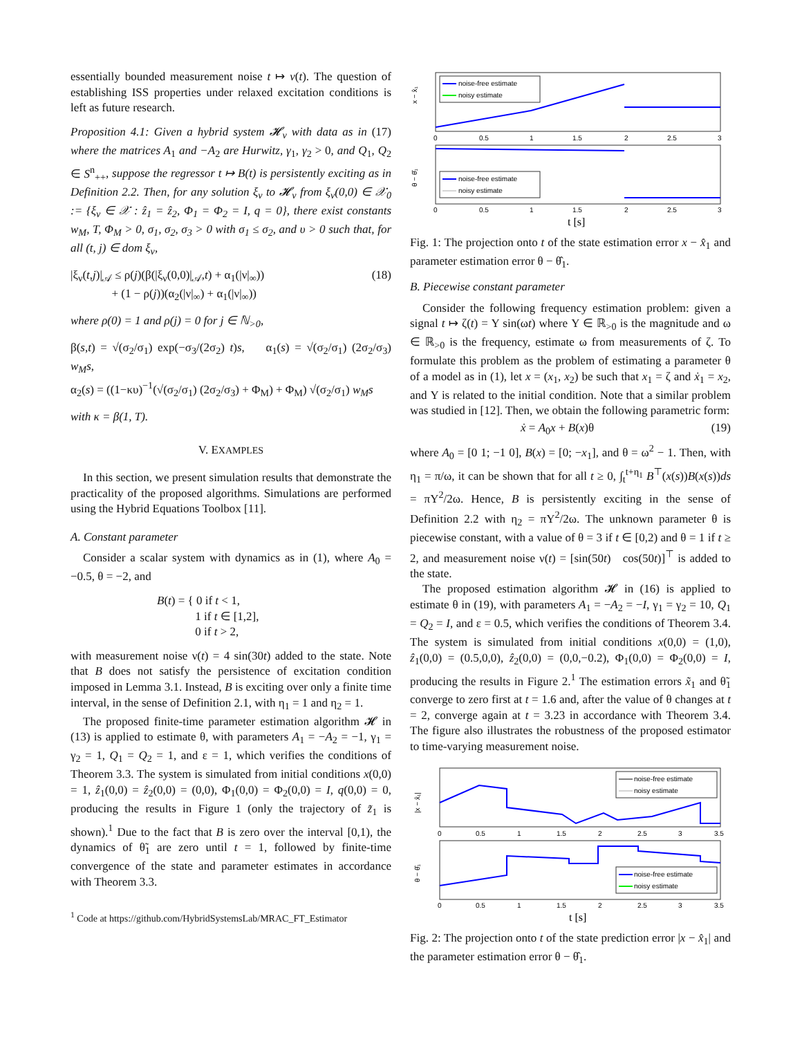essentially bounded measurement noise t ↦ ν(t). The question of establishing ISS properties under relaxed excitation conditions is left as future research.
Proposition 4.1: Given a hybrid system 𝓗<sub>ν</sub> with data as in (17) where the matrices A<sub>1</sub> and −A<sub>2</sub> are Hurwitz, γ<sub>1</sub>, γ<sub>2</sub> > 0, and Q<sub>1</sub>, Q<sub>2</sub> ∈ S<sup>n</sup><sub>++</sub>, suppose the regressor t ↦ B(t) is persistently exciting as in Definition 2.2. Then, for any solution ξ<sub>ν</sub> to 𝓗<sub>ν</sub> from ξ<sub>ν</sub>(0,0) ∈ 𝒳<sub>0</sub> := {ξ<sub>ν</sub> ∈ 𝒳 : ẑ<sub>1</sub> = ẑ<sub>2</sub>, Φ<sub>1</sub> = Φ<sub>2</sub> = I, q = 0}, there exist constants w<sub>M</sub>, T, Φ<sub>M</sub> > 0, σ<sub>1</sub>, σ<sub>2</sub>, σ<sub>3</sub> > 0 with σ<sub>1</sub> ≤ σ<sub>2</sub>, and υ > 0 such that, for all (t, j) ∈ dom ξ<sub>ν</sub>,
|ξ<sub>ν</sub>(t,j)|<sub>𝒜</sub> ≤ ρ(j)(β(|ξ<sub>ν</sub>(0,0)|<sub>𝒜</sub>,t) + α<sub>1</sub>(|ν|<sub>∞</sub>))
+ (1 − ρ(j))(α<sub>2</sub>(|ν|<sub>∞</sub>) + α<sub>1</sub>(|ν|<sub>∞</sub>)) (18)
where ρ(0) = 1 and ρ(j) = 0 for j ∈ ℕ<sub>>0</sub>,
β(s,t) = √(σ<sub>2</sub>/σ<sub>1</sub>) exp(−σ<sub>3</sub>/(2σ<sub>2</sub>) t)s, α<sub>1</sub>(s) = √(σ<sub>2</sub>/σ<sub>1</sub>) (2σ<sub>2</sub>/σ<sub>3</sub>) w<sub>M</sub>s,
α<sub>2</sub>(s) = ((1−κυ)<sup>−1</sup>(√(σ<sub>2</sub>/σ<sub>1</sub>) (2σ<sub>2</sub>/σ<sub>3</sub>) + Φ<sub>M</sub>) + Φ<sub>M</sub>) √(σ<sub>2</sub>/σ<sub>1</sub>) w<sub>M</sub>s
with κ = β(1, T).
V. EXAMPLES
In this section, we present simulation results that demonstrate the practicality of the proposed algorithms. Simulations are performed using the Hybrid Equations Toolbox [11].
A. Constant parameter
Consider a scalar system with dynamics as in (1), where A<sub>0</sub> = −0.5, θ = −2, and
B(t) = { 0 if t < 1,
1 if t ∈ [1,2],
0 if t > 2,
with measurement noise ν(t) = 4 sin(30t) added to the state. Note that B does not satisfy the persistence of excitation condition imposed in Lemma 3.1. Instead, B is exciting over only a finite time interval, in the sense of Definition 2.1, with η<sub>1</sub> = 1 and η<sub>2</sub> = 1.
The proposed finite-time parameter estimation algorithm 𝓗 in (13) is applied to estimate θ, with parameters A<sub>1</sub> = −A<sub>2</sub> = −1, γ<sub>1</sub> = γ<sub>2</sub> = 1, Q<sub>1</sub> = Q<sub>2</sub> = 1, and ε = 1, which verifies the conditions of Theorem 3.3. The system is simulated from initial conditions x(0,0) = 1, ẑ<sub>1</sub>(0,0) = ẑ<sub>2</sub>(0,0) = (0,0), Φ<sub>1</sub>(0,0) = Φ<sub>2</sub>(0,0) = I, q(0,0) = 0, producing the results in Figure 1 (only the trajectory of z̃<sub>1</sub> is shown).<sup>1</sup> Due to the fact that B is zero over the interval [0,1), the dynamics of θ̃<sub>1</sub> are zero until t = 1, followed by finite-time convergence of the state and parameter estimates in accordance with Theorem 3.3.
<sup>1</sup> Code at https://github.com/HybridSystemsLab/MRAC_FT_Estimator
noise-free estimate
noisy estimate
0
0.5
1
1.5
2
2.5
3
x − x̂₁
noise-free estimate
noisy estimate
0
0.5
1
1.5
2
2.5
3
θ − θ̂₁
t [s]
Fig. 1: The projection onto t of the state estimation error x − x̂<sub>1</sub> and parameter estimation error θ − θ̂<sub>1</sub>.
B. Piecewise constant parameter
Consider the following frequency estimation problem: given a signal t ↦ ζ(t) = Υ sin(ωt) where Υ ∈ ℝ<sub>>0</sub> is the magnitude and ω ∈ ℝ<sub>>0</sub> is the frequency, estimate ω from measurements of ζ. To formulate this problem as the problem of estimating a parameter θ of a model as in (1), let x = (x<sub>1</sub>, x<sub>2</sub>) be such that x<sub>1</sub> = ζ and ẋ<sub>1</sub> = x<sub>2</sub>, and Υ is related to the initial condition. Note that a similar problem was studied in [12]. Then, we obtain the following parametric form:
ẋ = A<sub>0</sub>x + B(x)θ (19)
where A<sub>0</sub> = [0 1; −1 0], B(x) = [0; −x<sub>1</sub>], and θ = ω<sup>2</sup> − 1. Then, with η<sub>1</sub> = π/ω, it can be shown that for all t ≥ 0, ∫<sub>t</sub><sup>t+η<sub>1</sub></sup> B<sup>⊤</sup>(x(s))B(x(s))ds = πΥ<sup>2</sup>/2ω. Hence, B is persistently exciting in the sense of Definition 2.2 with η<sub>2</sub> = πΥ<sup>2</sup>/2ω. The unknown parameter θ is piecewise constant, with a value of θ = 3 if t ∈ [0,2) and θ = 1 if t ≥ 2, and measurement noise ν(t) = [sin(50t) cos(50t)]<sup>⊤</sup> is added to the state.
The proposed estimation algorithm 𝓗 in (16) is applied to estimate θ in (19), with parameters A<sub>1</sub> = −A<sub>2</sub> = −I, γ<sub>1</sub> = γ<sub>2</sub> = 10, Q<sub>1</sub> = Q<sub>2</sub> = I, and ε = 0.5, which verifies the conditions of Theorem 3.4. The system is simulated from initial conditions x(0,0) = (1,0), ẑ<sub>1</sub>(0,0) = (0.5,0,0), ẑ<sub>2</sub>(0,0) = (0,0,−0.2), Φ<sub>1</sub>(0,0) = Φ<sub>2</sub>(0,0) = I, producing the results in Figure 2.<sup>1</sup> The estimation errors x̃<sub>1</sub> and θ̃<sub>1</sub> converge to zero first at t = 1.6 and, after the value of θ changes at t = 2, converge again at t = 3.23 in accordance with Theorem 3.4. The figure also illustrates the robustness of the proposed estimator to time-varying measurement noise.
noise-free estimate
noisy estimate
0
0.5
1
1.5
2
2.5
3
3.5
|x − x̂₁|
noise-free estimate
noisy estimate
0
0.5
1
1.5
2
2.5
3
3.5
θ − θ̂₁
t [s]
Fig. 2: The projection onto t of the state prediction error |x − x̂<sub>1</sub>| and the parameter estimation error θ − θ̂<sub>1</sub>.